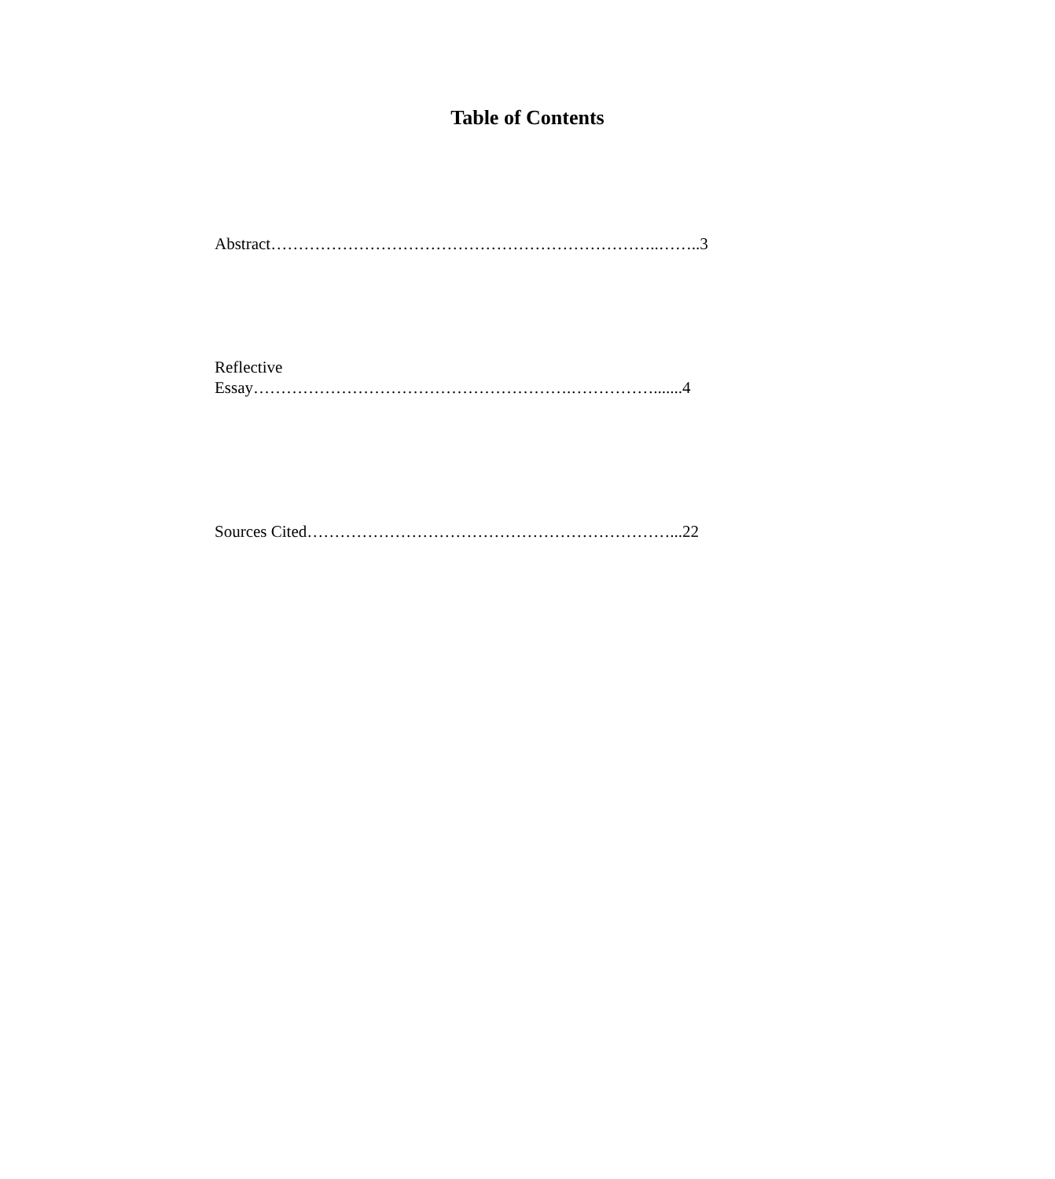Table of Contents
Abstract……………………………………………………………..……..3
Reflective
Essay………………………………………………….…………….......4
Sources Cited…………………………………………………………...22